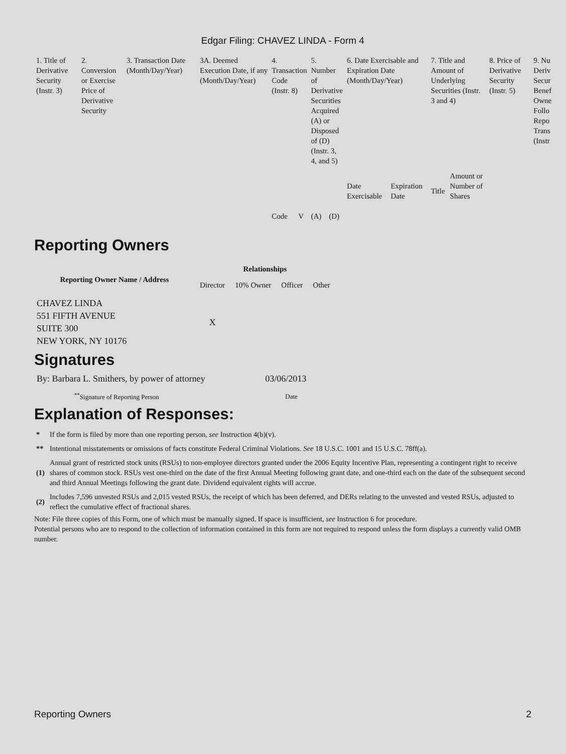Edgar Filing: CHAVEZ LINDA - Form 4
| 1. Title of Derivative Security (Instr. 3) | 2. Conversion or Exercise Price of Derivative Security | 3. Transaction Date (Month/Day/Year) | 3A. Deemed Execution Date, if any (Month/Day/Year) | 4. Transaction Code (Instr. 8) | | 5. Number of Derivative Securities Acquired (A) or Disposed of (D) (Instr. 3, 4, and 5) | | 6. Date Exercisable and Expiration Date (Month/Day/Year) | | 7. Title and Amount of Underlying Securities (Instr. 3 and 4) | | 8. Price of Derivative Security (Instr. 5) | 9. Nu Deriv Secur Benef Owne Follo Repo Trans (Instr |
| | | | | Code | V | (A) | (D) | Date Exercisable | Expiration Date | Title | Amount or Number of Shares | | |
Reporting Owners
| Reporting Owner Name / Address | Relationships | | | |
| --- | --- | --- | --- | --- |
| | Director | 10% Owner | Officer | Other |
| CHAVEZ LINDA 551 FIFTH AVENUE SUITE 300 NEW YORK, NY 10176 | X | | | |
Signatures
| By: Barbara L. Smithers, by power of attorney | 03/06/2013 |
| <sup>**</sup> Signature of Reporting Person | Date |
Explanation of Responses:
| * | If the form is filed by more than one reporting person, see Instruction 4(b)(v). |
| ** | Intentional misstatements or omissions of facts constitute Federal Criminal Violations. See 18 U.S.C. 1001 and 15 U.S.C. 78ff(a). |
| (1) | Annual grant of restricted stock units (RSUs) to non-employee directors granted under the 2006 Equity Incentive Plan, representing a contingent right to receive shares of common stock. RSUs vest one-third on the date of the first Annual Meeting following grant date, and one-third each on the date of the subsequent second and third Annual Meetings following the grant date. Dividend equivalent rights will accrue. |
| (2) | Includes 7,596 unvested RSUs and 2,015 vested RSUs, the receipt of which has been deferred, and DERs relating to the unvested and vested RSUs, adjusted to reflect the cumulative effect of fractional shares. |
Note: File three copies of this Form, one of which must be manually signed. If space is insufficient, see Instruction 6 for procedure.
Potential persons who are to respond to the collection of information contained in this form are not required to respond unless the form displays a currently valid OMB number.
Reporting Owners 2